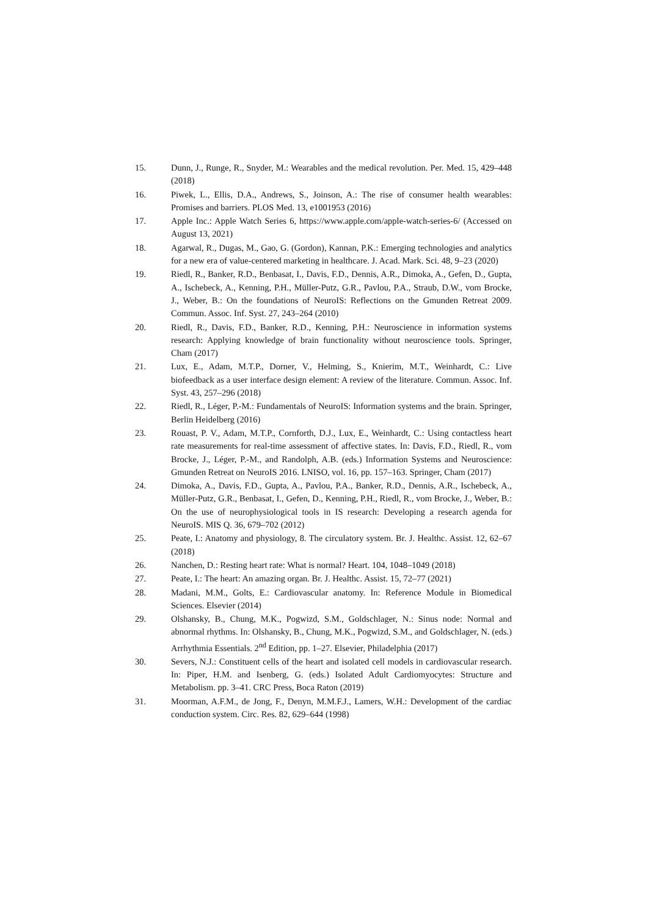15. Dunn, J., Runge, R., Snyder, M.: Wearables and the medical revolution. Per. Med. 15, 429–448 (2018)
16. Piwek, L., Ellis, D.A., Andrews, S., Joinson, A.: The rise of consumer health wearables: Promises and barriers. PLOS Med. 13, e1001953 (2016)
17. Apple Inc.: Apple Watch Series 6, https://www.apple.com/apple-watch-series-6/ (Accessed on August 13, 2021)
18. Agarwal, R., Dugas, M., Gao, G. (Gordon), Kannan, P.K.: Emerging technologies and analytics for a new era of value-centered marketing in healthcare. J. Acad. Mark. Sci. 48, 9–23 (2020)
19. Riedl, R., Banker, R.D., Benbasat, I., Davis, F.D., Dennis, A.R., Dimoka, A., Gefen, D., Gupta, A., Ischebeck, A., Kenning, P.H., Müller-Putz, G.R., Pavlou, P.A., Straub, D.W., vom Brocke, J., Weber, B.: On the foundations of NeuroIS: Reflections on the Gmunden Retreat 2009. Commun. Assoc. Inf. Syst. 27, 243–264 (2010)
20. Riedl, R., Davis, F.D., Banker, R.D., Kenning, P.H.: Neuroscience in information systems research: Applying knowledge of brain functionality without neuroscience tools. Springer, Cham (2017)
21. Lux, E., Adam, M.T.P., Dorner, V., Helming, S., Knierim, M.T., Weinhardt, C.: Live biofeedback as a user interface design element: A review of the literature. Commun. Assoc. Inf. Syst. 43, 257–296 (2018)
22. Riedl, R., Léger, P.-M.: Fundamentals of NeuroIS: Information systems and the brain. Springer, Berlin Heidelberg (2016)
23. Rouast, P. V., Adam, M.T.P., Cornforth, D.J., Lux, E., Weinhardt, C.: Using contactless heart rate measurements for real-time assessment of affective states. In: Davis, F.D., Riedl, R., vom Brocke, J., Léger, P.-M., and Randolph, A.B. (eds.) Information Systems and Neuroscience: Gmunden Retreat on NeuroIS 2016. LNISO, vol. 16, pp. 157–163. Springer, Cham (2017)
24. Dimoka, A., Davis, F.D., Gupta, A., Pavlou, P.A., Banker, R.D., Dennis, A.R., Ischebeck, A., Müller-Putz, G.R., Benbasat, I., Gefen, D., Kenning, P.H., Riedl, R., vom Brocke, J., Weber, B.: On the use of neurophysiological tools in IS research: Developing a research agenda for NeuroIS. MIS Q. 36, 679–702 (2012)
25. Peate, I.: Anatomy and physiology, 8. The circulatory system. Br. J. Healthc. Assist. 12, 62–67 (2018)
26. Nanchen, D.: Resting heart rate: What is normal? Heart. 104, 1048–1049 (2018)
27. Peate, I.: The heart: An amazing organ. Br. J. Healthc. Assist. 15, 72–77 (2021)
28. Madani, M.M., Golts, E.: Cardiovascular anatomy. In: Reference Module in Biomedical Sciences. Elsevier (2014)
29. Olshansky, B., Chung, M.K., Pogwizd, S.M., Goldschlager, N.: Sinus node: Normal and abnormal rhythms. In: Olshansky, B., Chung, M.K., Pogwizd, S.M., and Goldschlager, N. (eds.) Arrhythmia Essentials. 2<sup>nd</sup> Edition, pp. 1–27. Elsevier, Philadelphia (2017)
30. Severs, N.J.: Constituent cells of the heart and isolated cell models in cardiovascular research. In: Piper, H.M. and Isenberg, G. (eds.) Isolated Adult Cardiomyocytes: Structure and Metabolism. pp. 3–41. CRC Press, Boca Raton (2019)
31. Moorman, A.F.M., de Jong, F., Denyn, M.M.F.J., Lamers, W.H.: Development of the cardiac conduction system. Circ. Res. 82, 629–644 (1998)